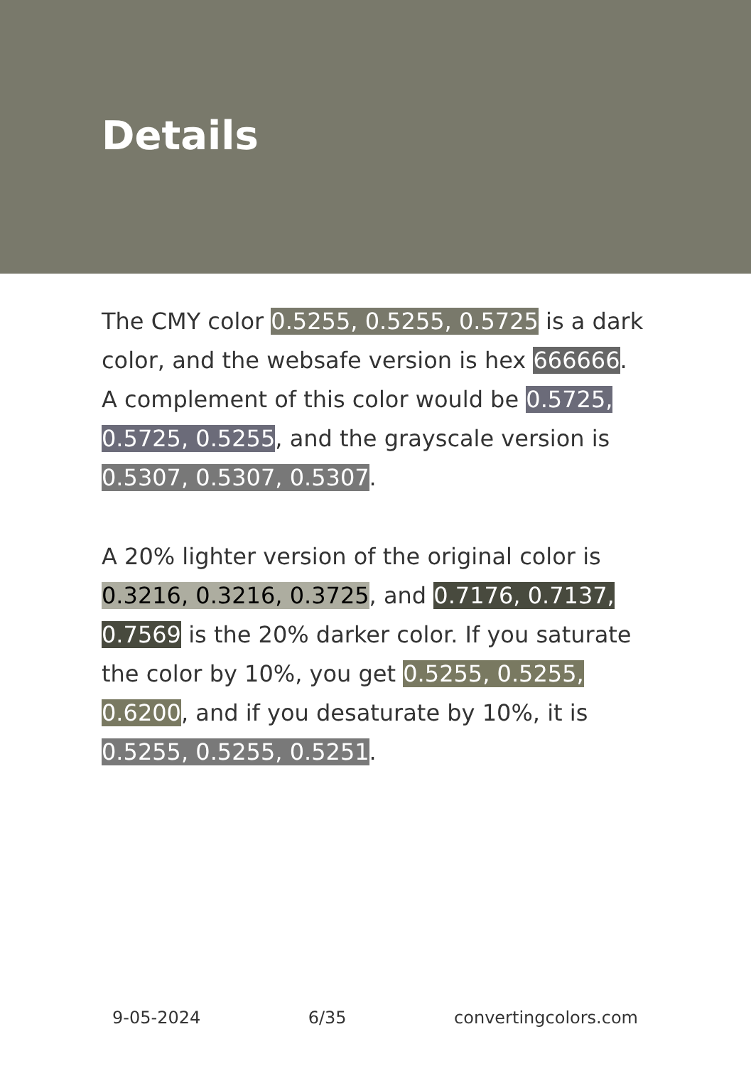Details
The CMY color 0.5255, 0.5255, 0.5725 is a dark color, and the websafe version is hex 666666. A complement of this color would be 0.5725, 0.5725, 0.5255, and the grayscale version is 0.5307, 0.5307, 0.5307.
A 20% lighter version of the original color is 0.3216, 0.3216, 0.3725, and 0.7176, 0.7137, 0.7569 is the 20% darker color. If you saturate the color by 10%, you get 0.5255, 0.5255, 0.6200, and if you desaturate by 10%, it is 0.5255, 0.5255, 0.5251.
9-05-2024 6/35 convertingcolors.com